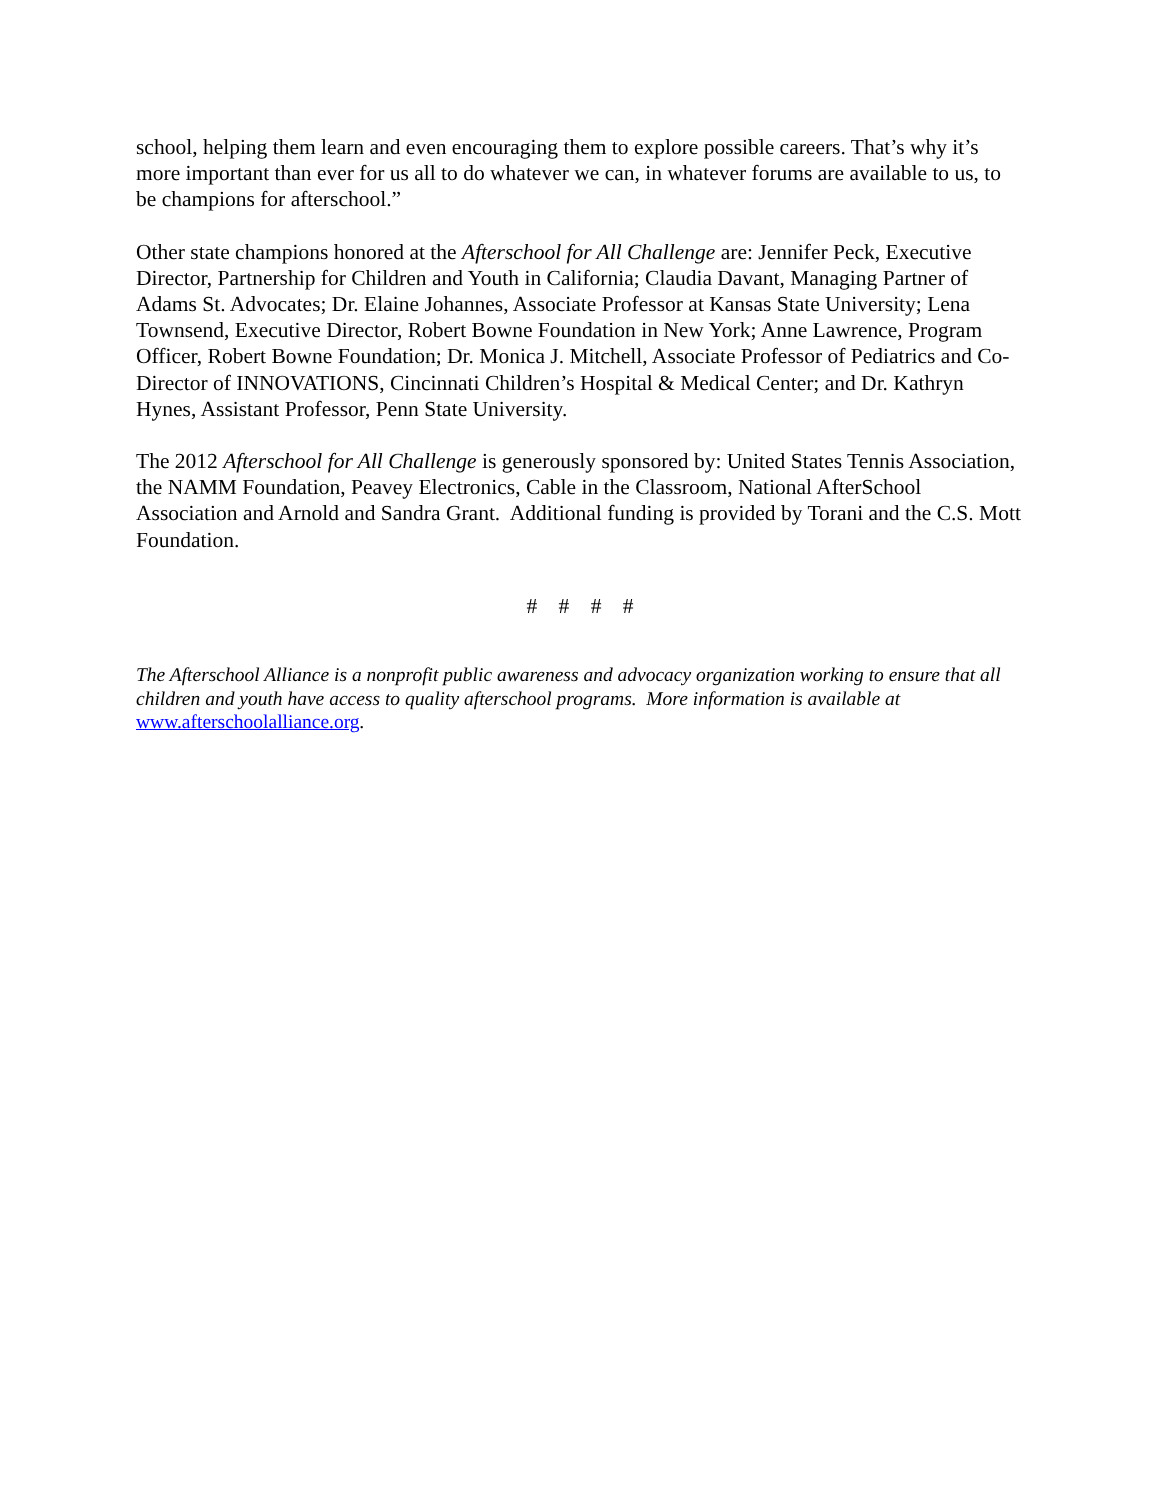school, helping them learn and even encouraging them to explore possible careers. That’s why it’s more important than ever for us all to do whatever we can, in whatever forums are available to us, to be champions for afterschool.”
Other state champions honored at the Afterschool for All Challenge are: Jennifer Peck, Executive Director, Partnership for Children and Youth in California; Claudia Davant, Managing Partner of Adams St. Advocates; Dr. Elaine Johannes, Associate Professor at Kansas State University; Lena Townsend, Executive Director, Robert Bowne Foundation in New York; Anne Lawrence, Program Officer, Robert Bowne Foundation; Dr. Monica J. Mitchell, Associate Professor of Pediatrics and Co-Director of INNOVATIONS, Cincinnati Children’s Hospital & Medical Center; and Dr. Kathryn Hynes, Assistant Professor, Penn State University.
The 2012 Afterschool for All Challenge is generously sponsored by: United States Tennis Association, the NAMM Foundation, Peavey Electronics, Cable in the Classroom, National AfterSchool Association and Arnold and Sandra Grant. Additional funding is provided by Torani and the C.S. Mott Foundation.
# # # #
The Afterschool Alliance is a nonprofit public awareness and advocacy organization working to ensure that all children and youth have access to quality afterschool programs. More information is available at www.afterschoolalliance.org.